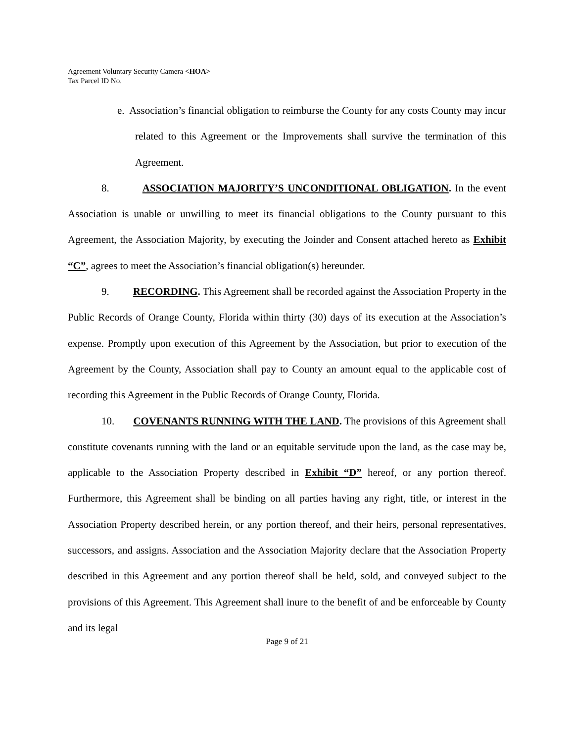Agreement Voluntary Security Camera <HOA>
Tax Parcel ID No.
e. Association’s financial obligation to reimburse the County for any costs County may incur related to this Agreement or the Improvements shall survive the termination of this Agreement.
8. ASSOCIATION MAJORITY’S UNCONDITIONAL OBLIGATION. In the event Association is unable or unwilling to meet its financial obligations to the County pursuant to this Agreement, the Association Majority, by executing the Joinder and Consent attached hereto as Exhibit “C”, agrees to meet the Association’s financial obligation(s) hereunder.
9. RECORDING. This Agreement shall be recorded against the Association Property in the Public Records of Orange County, Florida within thirty (30) days of its execution at the Association’s expense. Promptly upon execution of this Agreement by the Association, but prior to execution of the Agreement by the County, Association shall pay to County an amount equal to the applicable cost of recording this Agreement in the Public Records of Orange County, Florida.
10. COVENANTS RUNNING WITH THE LAND. The provisions of this Agreement shall constitute covenants running with the land or an equitable servitude upon the land, as the case may be, applicable to the Association Property described in Exhibit “D” hereof, or any portion thereof. Furthermore, this Agreement shall be binding on all parties having any right, title, or interest in the Association Property described herein, or any portion thereof, and their heirs, personal representatives, successors, and assigns. Association and the Association Majority declare that the Association Property described in this Agreement and any portion thereof shall be held, sold, and conveyed subject to the provisions of this Agreement. This Agreement shall inure to the benefit of and be enforceable by County and its legal
Page 9 of 21